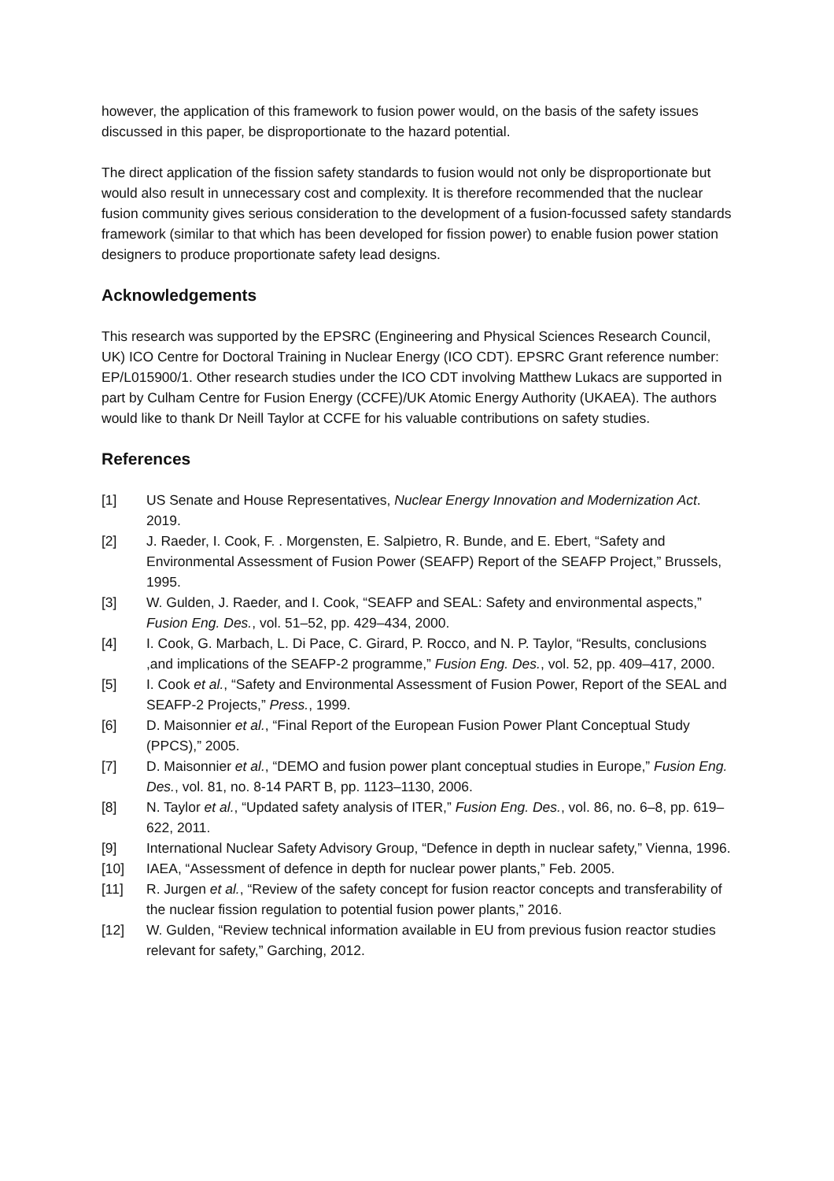however, the application of this framework to fusion power would, on the basis of the safety issues discussed in this paper, be disproportionate to the hazard potential.
The direct application of the fission safety standards to fusion would not only be disproportionate but would also result in unnecessary cost and complexity. It is therefore recommended that the nuclear fusion community gives serious consideration to the development of a fusion-focussed safety standards framework (similar to that which has been developed for fission power) to enable fusion power station designers to produce proportionate safety lead designs.
Acknowledgements
This research was supported by the EPSRC (Engineering and Physical Sciences Research Council, UK) ICO Centre for Doctoral Training in Nuclear Energy (ICO CDT). EPSRC Grant reference number: EP/L015900/1. Other research studies under the ICO CDT involving Matthew Lukacs are supported in part by Culham Centre for Fusion Energy (CCFE)/UK Atomic Energy Authority (UKAEA). The authors would like to thank Dr Neill Taylor at CCFE for his valuable contributions on safety studies.
References
[1] US Senate and House Representatives, Nuclear Energy Innovation and Modernization Act. 2019.
[2] J. Raeder, I. Cook, F. . Morgensten, E. Salpietro, R. Bunde, and E. Ebert, “Safety and Environmental Assessment of Fusion Power (SEAFP) Report of the SEAFP Project,” Brussels, 1995.
[3] W. Gulden, J. Raeder, and I. Cook, “SEAFP and SEAL: Safety and environmental aspects,” Fusion Eng. Des., vol. 51–52, pp. 429–434, 2000.
[4] I. Cook, G. Marbach, L. Di Pace, C. Girard, P. Rocco, and N. P. Taylor, “Results, conclusions ,and implications of the SEAFP-2 programme,” Fusion Eng. Des., vol. 52, pp. 409–417, 2000.
[5] I. Cook et al., “Safety and Environmental Assessment of Fusion Power, Report of the SEAL and SEAFP-2 Projects,” Press., 1999.
[6] D. Maisonnier et al., “Final Report of the European Fusion Power Plant Conceptual Study (PPCS),” 2005.
[7] D. Maisonnier et al., “DEMO and fusion power plant conceptual studies in Europe,” Fusion Eng. Des., vol. 81, no. 8-14 PART B, pp. 1123–1130, 2006.
[8] N. Taylor et al., “Updated safety analysis of ITER,” Fusion Eng. Des., vol. 86, no. 6–8, pp. 619–622, 2011.
[9] International Nuclear Safety Advisory Group, “Defence in depth in nuclear safety,” Vienna, 1996.
[10] IAEA, “Assessment of defence in depth for nuclear power plants,” Feb. 2005.
[11] R. Jurgen et al., “Review of the safety concept for fusion reactor concepts and transferability of the nuclear fission regulation to potential fusion power plants,” 2016.
[12] W. Gulden, “Review technical information available in EU from previous fusion reactor studies relevant for safety,” Garching, 2012.